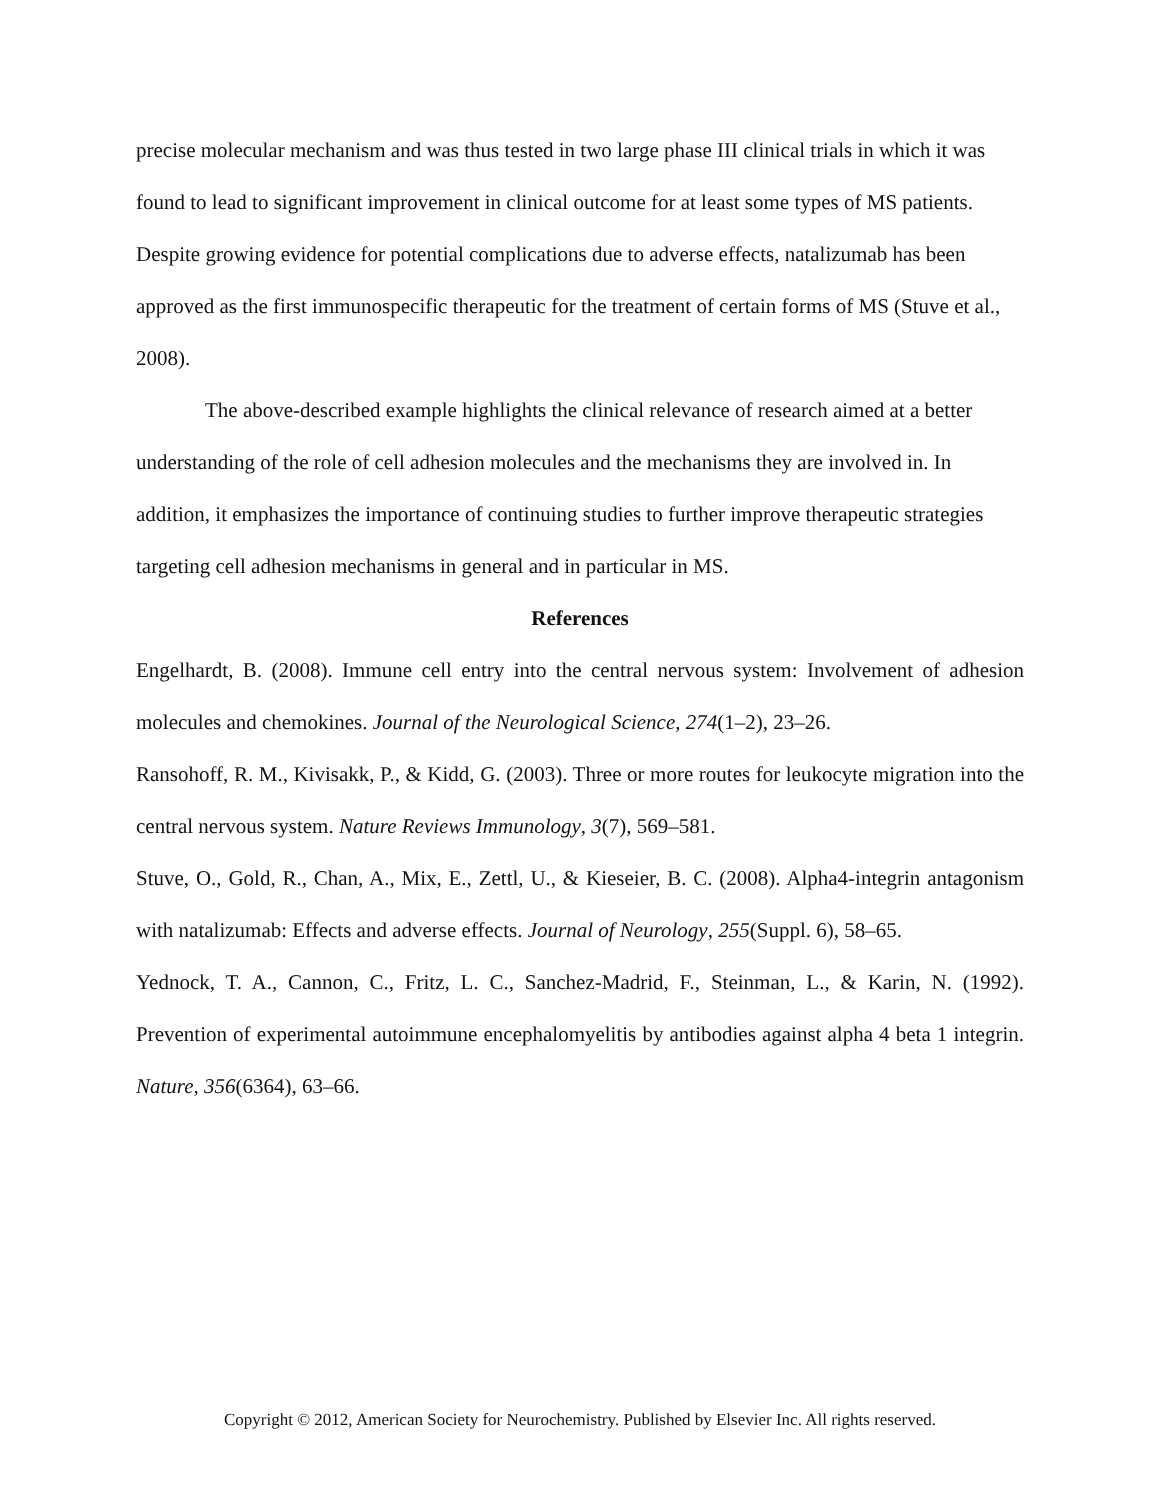precise molecular mechanism and was thus tested in two large phase III clinical trials in which it was found to lead to significant improvement in clinical outcome for at least some types of MS patients. Despite growing evidence for potential complications due to adverse effects, natalizumab has been approved as the first immunospecific therapeutic for the treatment of certain forms of MS (Stuve et al., 2008).
The above-described example highlights the clinical relevance of research aimed at a better understanding of the role of cell adhesion molecules and the mechanisms they are involved in. In addition, it emphasizes the importance of continuing studies to further improve therapeutic strategies targeting cell adhesion mechanisms in general and in particular in MS.
References
Engelhardt, B. (2008). Immune cell entry into the central nervous system: Involvement of adhesion molecules and chemokines. Journal of the Neurological Science, 274(1–2), 23–26.
Ransohoff, R. M., Kivisakk, P., & Kidd, G. (2003). Three or more routes for leukocyte migration into the central nervous system. Nature Reviews Immunology, 3(7), 569–581.
Stuve, O., Gold, R., Chan, A., Mix, E., Zettl, U., & Kieseier, B. C. (2008). Alpha4-integrin antagonism with natalizumab: Effects and adverse effects. Journal of Neurology, 255(Suppl. 6), 58–65.
Yednock, T. A., Cannon, C., Fritz, L. C., Sanchez-Madrid, F., Steinman, L., & Karin, N. (1992). Prevention of experimental autoimmune encephalomyelitis by antibodies against alpha 4 beta 1 integrin. Nature, 356(6364), 63–66.
Copyright © 2012, American Society for Neurochemistry. Published by Elsevier Inc. All rights reserved.